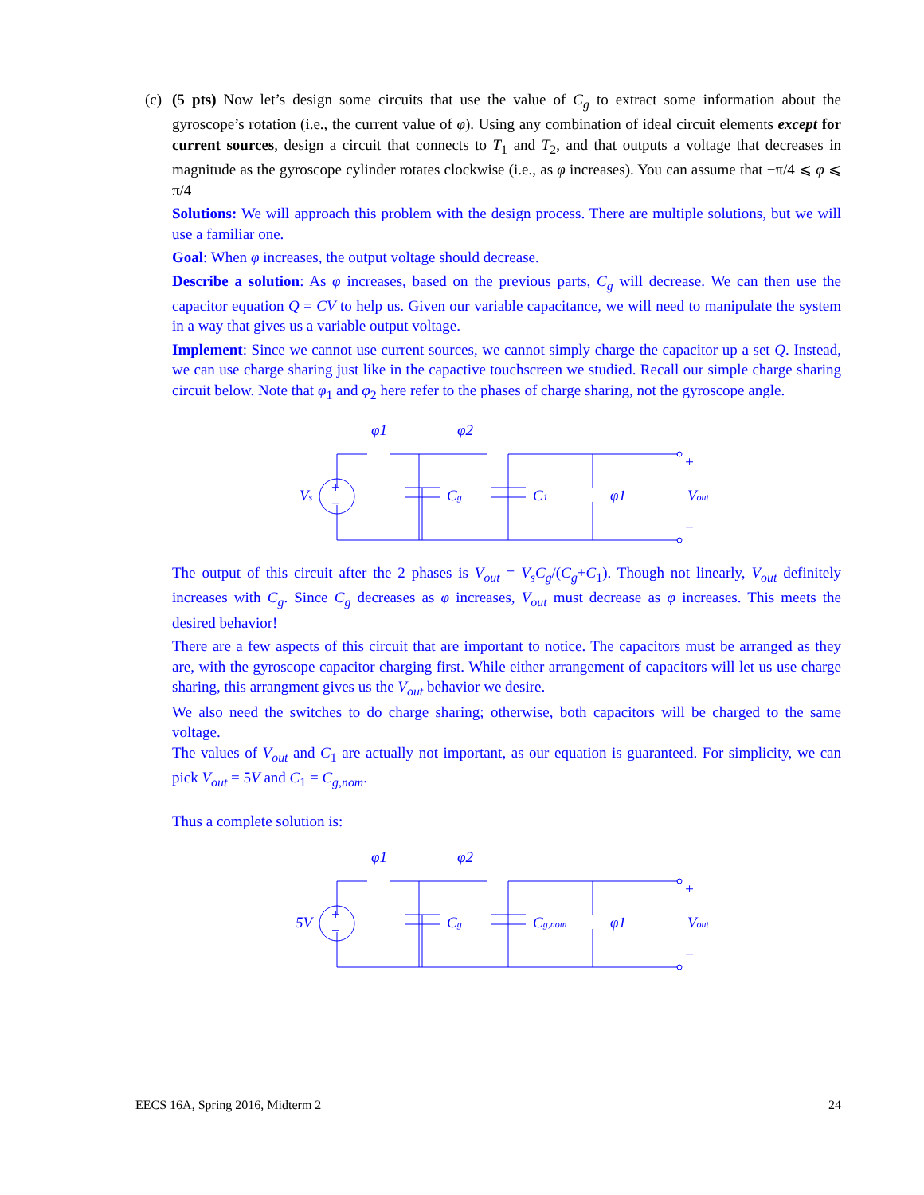(c) (5 pts) Now let’s design some circuits that use the value of C<sub>g</sub> to extract some information about the gyroscope’s rotation (i.e., the current value of φ). Using any combination of ideal circuit elements except for current sources, design a circuit that connects to T<sub>1</sub> and T<sub>2</sub>, and that outputs a voltage that decreases in magnitude as the gyroscope cylinder rotates clockwise (i.e., as φ increases). You can assume that −π/4 ⩽ φ ⩽ π/4
Solutions: We will approach this problem with the design process. There are multiple solutions, but we will use a familiar one.
Goal: When φ increases, the output voltage should decrease.
Describe a solution: As φ increases, based on the previous parts, C<sub>g</sub> will decrease. We can then use the capacitor equation Q = CV to help us. Given our variable capacitance, we will need to manipulate the system in a way that gives us a variable output voltage.
Implement: Since we cannot use current sources, we cannot simply charge the capacitor up a set Q. Instead, we can use charge sharing just like in the capactive touchscreen we studied. Recall our simple charge sharing circuit below. Note that φ<sub>1</sub> and φ<sub>2</sub> here refer to the phases of charge sharing, not the gyroscope angle.
Vs
Cg
C1
φ1
φ1
φ2
Vout
+
−
+
−
The output of this circuit after the 2 phases is V<sub>out</sub> = V<sub>s</sub>C<sub>g</sub>/(C<sub>g</sub>+C<sub>1</sub>). Though not linearly, V<sub>out</sub> definitely increases with C<sub>g</sub>. Since C<sub>g</sub> decreases as φ increases, V<sub>out</sub> must decrease as φ increases. This meets the desired behavior!
There are a few aspects of this circuit that are important to notice. The capacitors must be arranged as they are, with the gyroscope capacitor charging first. While either arrangement of capacitors will let us use charge sharing, this arrangment gives us the V<sub>out</sub> behavior we desire.
We also need the switches to do charge sharing; otherwise, both capacitors will be charged to the same voltage.
The values of V<sub>out</sub> and C<sub>1</sub> are actually not important, as our equation is guaranteed. For simplicity, we can pick V<sub>out</sub> = 5V and C<sub>1</sub> = C<sub>g,nom</sub>.
Thus a complete solution is:
5V
Cg
Cg,nom
φ1
φ1
φ2
Vout
+
−
+
−
EECS 16A, Spring 2016, Midterm 2 24